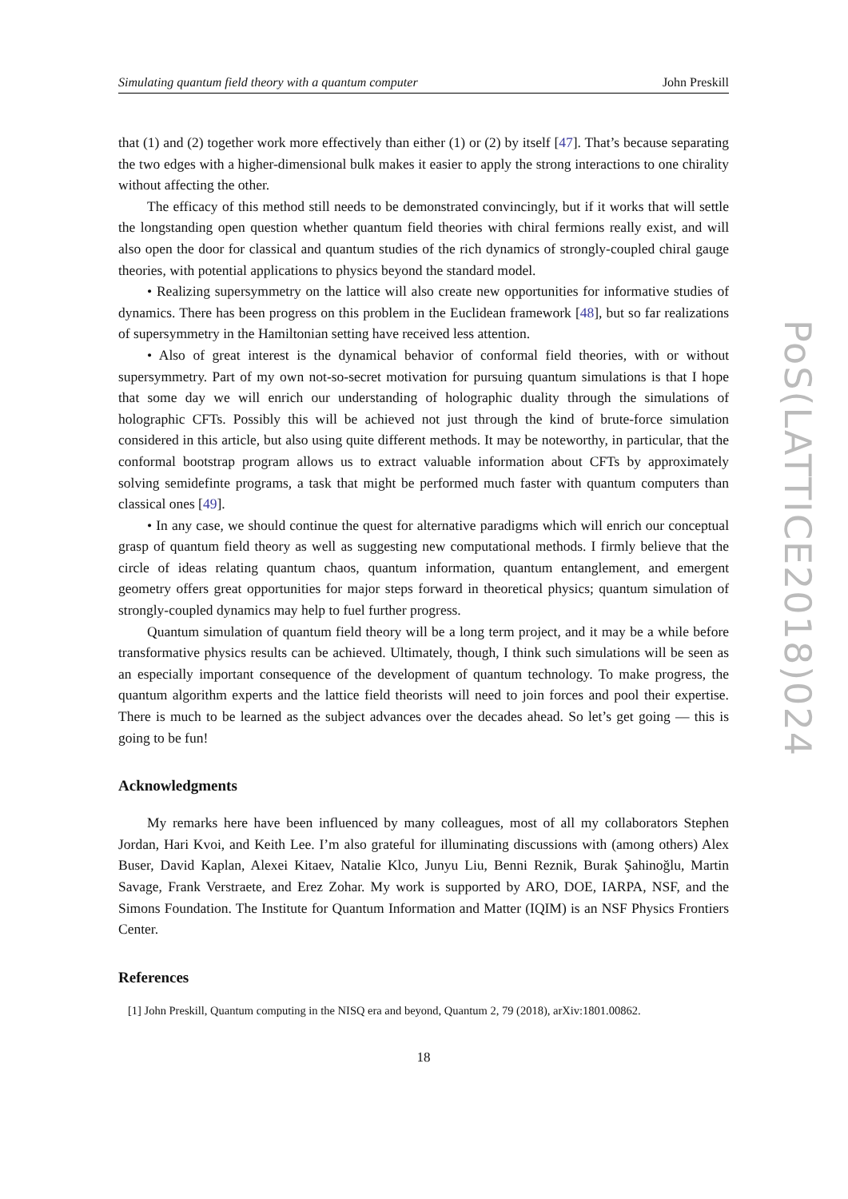Simulating quantum field theory with a quantum computer John Preskill
that (1) and (2) together work more effectively than either (1) or (2) by itself [47]. That’s because separating the two edges with a higher-dimensional bulk makes it easier to apply the strong interactions to one chirality without affecting the other.
The efficacy of this method still needs to be demonstrated convincingly, but if it works that will settle the longstanding open question whether quantum field theories with chiral fermions really exist, and will also open the door for classical and quantum studies of the rich dynamics of strongly-coupled chiral gauge theories, with potential applications to physics beyond the standard model.
• Realizing supersymmetry on the lattice will also create new opportunities for informative studies of dynamics. There has been progress on this problem in the Euclidean framework [48], but so far realizations of supersymmetry in the Hamiltonian setting have received less attention.
• Also of great interest is the dynamical behavior of conformal field theories, with or without supersymmetry. Part of my own not-so-secret motivation for pursuing quantum simulations is that I hope that some day we will enrich our understanding of holographic duality through the simulations of holographic CFTs. Possibly this will be achieved not just through the kind of brute-force simulation considered in this article, but also using quite different methods. It may be noteworthy, in particular, that the conformal bootstrap program allows us to extract valuable information about CFTs by approximately solving semidefinte programs, a task that might be performed much faster with quantum computers than classical ones [49].
• In any case, we should continue the quest for alternative paradigms which will enrich our conceptual grasp of quantum field theory as well as suggesting new computational methods. I firmly believe that the circle of ideas relating quantum chaos, quantum information, quantum entanglement, and emergent geometry offers great opportunities for major steps forward in theoretical physics; quantum simulation of strongly-coupled dynamics may help to fuel further progress.
Quantum simulation of quantum field theory will be a long term project, and it may be a while before transformative physics results can be achieved. Ultimately, though, I think such simulations will be seen as an especially important consequence of the development of quantum technology. To make progress, the quantum algorithm experts and the lattice field theorists will need to join forces and pool their expertise. There is much to be learned as the subject advances over the decades ahead. So let’s get going — this is going to be fun!
Acknowledgments
My remarks here have been influenced by many colleagues, most of all my collaborators Stephen Jordan, Hari Kvoi, and Keith Lee. I’m also grateful for illuminating discussions with (among others) Alex Buser, David Kaplan, Alexei Kitaev, Natalie Klco, Junyu Liu, Benni Reznik, Burak Şahinoğlu, Martin Savage, Frank Verstraete, and Erez Zohar. My work is supported by ARO, DOE, IARPA, NSF, and the Simons Foundation. The Institute for Quantum Information and Matter (IQIM) is an NSF Physics Frontiers Center.
References
[1] John Preskill, Quantum computing in the NISQ era and beyond, Quantum 2, 79 (2018), arXiv:1801.00862.
18
PoS(LATTICE2018)024